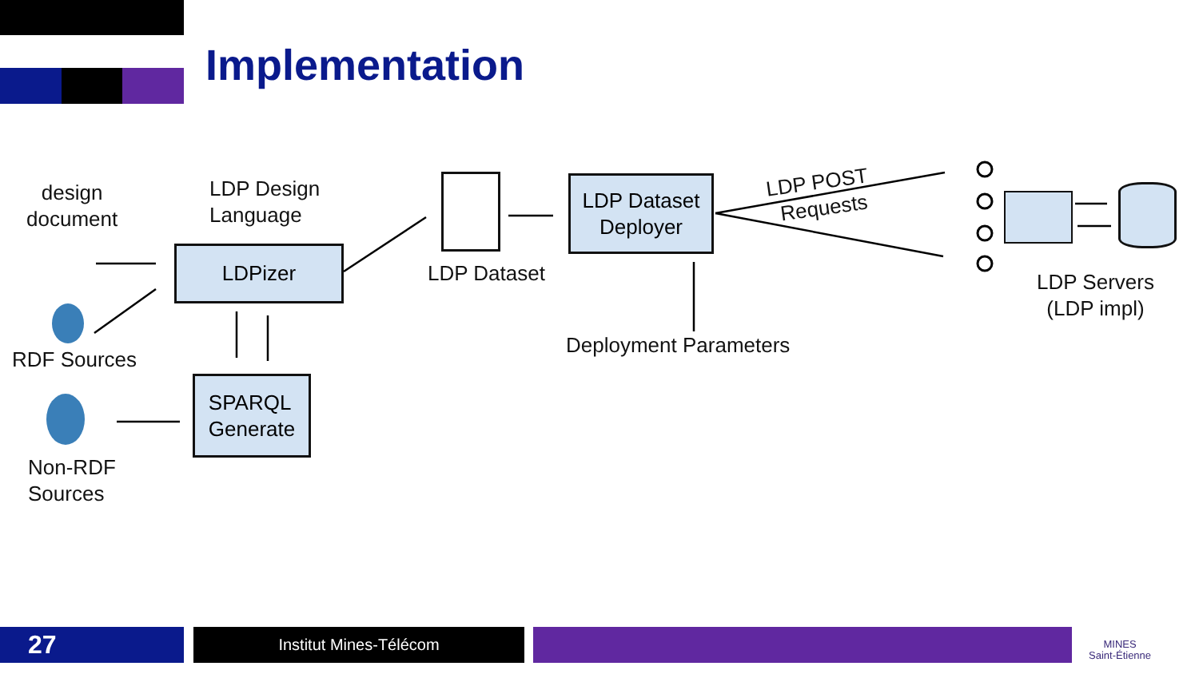Implementation
design
document
LDP Design
Language
LDPizer
RDF Sources
SPARQL
Generate
Non-RDF
Sources
LDP Dataset
LDP Dataset
Deployer
LDP POST
Requests
Deployment Parameters
LDP Servers
(LDP impl)
27 Institut Mines-Télécom
MINES
Saint-Étienne